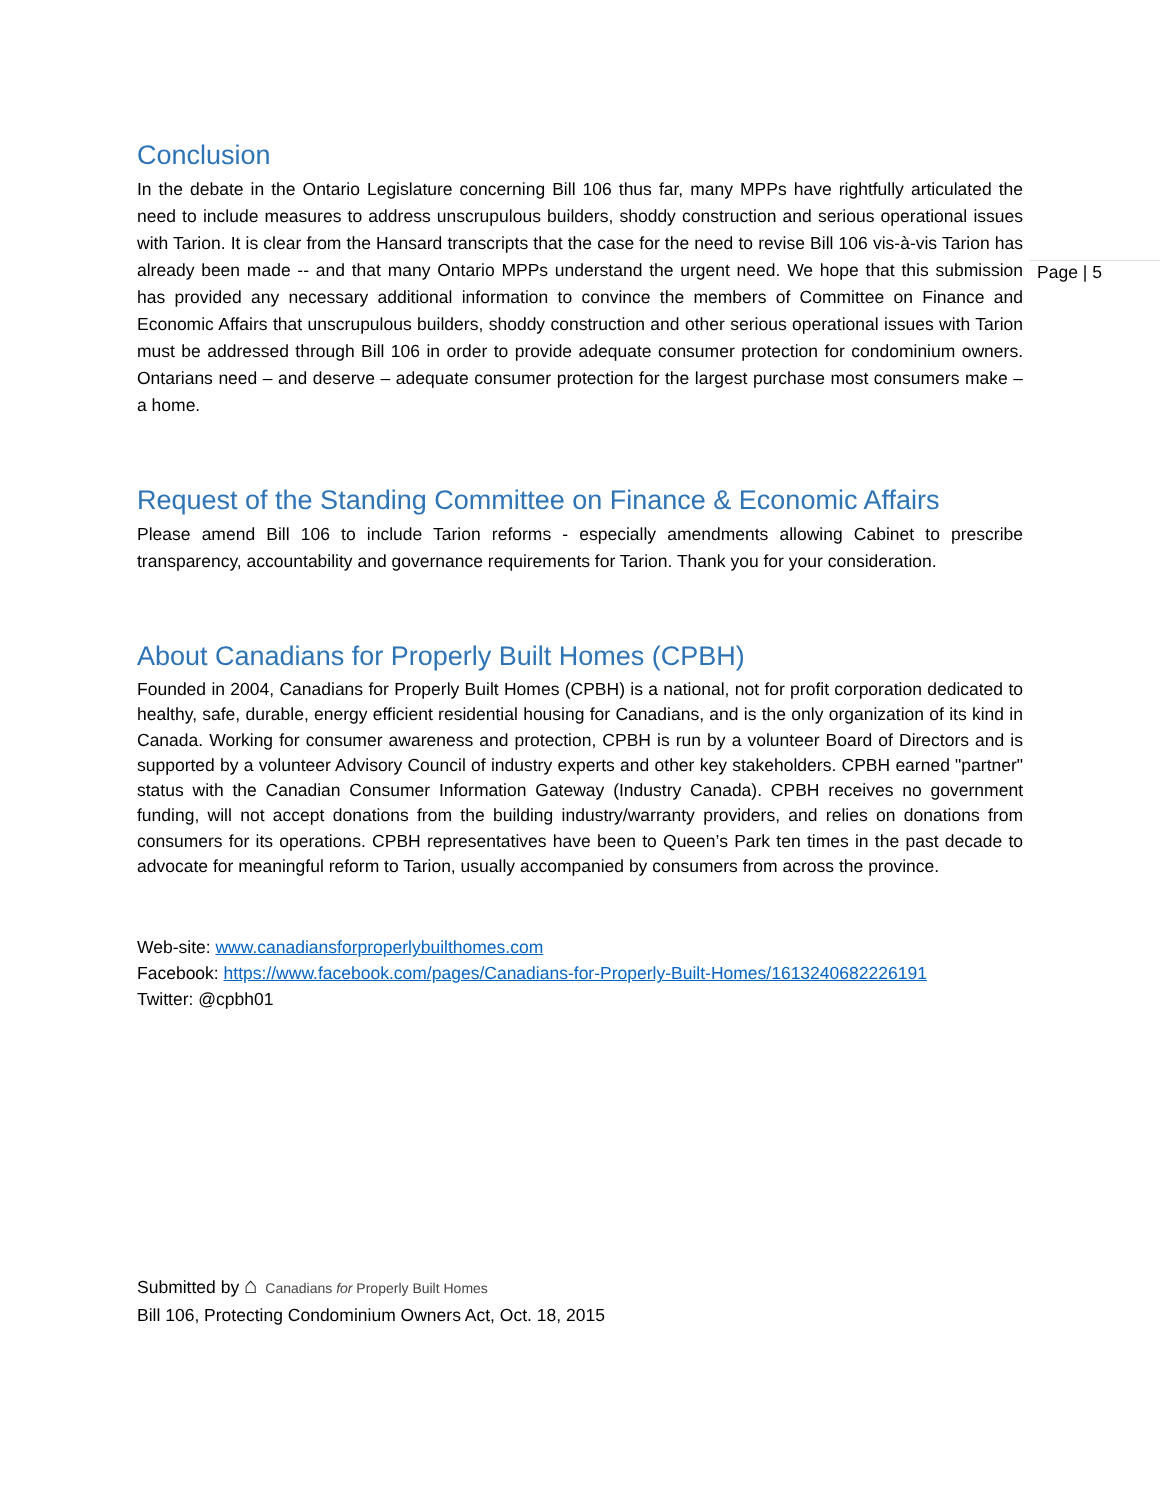Page | 5
Conclusion
In the debate in the Ontario Legislature concerning Bill 106 thus far, many MPPs have rightfully articulated the need to include measures to address unscrupulous builders, shoddy construction and serious operational issues with Tarion. It is clear from the Hansard transcripts that the case for the need to revise Bill 106 vis-à-vis Tarion has already been made -- and that many Ontario MPPs understand the urgent need. We hope that this submission has provided any necessary additional information to convince the members of Committee on Finance and Economic Affairs that unscrupulous builders, shoddy construction and other serious operational issues with Tarion must be addressed through Bill 106 in order to provide adequate consumer protection for condominium owners. Ontarians need – and deserve – adequate consumer protection for the largest purchase most consumers make – a home.
Request of the Standing Committee on Finance & Economic Affairs
Please amend Bill 106 to include Tarion reforms - especially amendments allowing Cabinet to prescribe transparency, accountability and governance requirements for Tarion. Thank you for your consideration.
About Canadians for Properly Built Homes (CPBH)
Founded in 2004, Canadians for Properly Built Homes (CPBH) is a national, not for profit corporation dedicated to healthy, safe, durable, energy efficient residential housing for Canadians, and is the only organization of its kind in Canada. Working for consumer awareness and protection, CPBH is run by a volunteer Board of Directors and is supported by a volunteer Advisory Council of industry experts and other key stakeholders. CPBH earned "partner" status with the Canadian Consumer Information Gateway (Industry Canada). CPBH receives no government funding, will not accept donations from the building industry/warranty providers, and relies on donations from consumers for its operations. CPBH representatives have been to Queen’s Park ten times in the past decade to advocate for meaningful reform to Tarion, usually accompanied by consumers from across the province.
Web-site: www.canadiansforproperlybuilthomes.com
Facebook: https://www.facebook.com/pages/Canadians-for-Properly-Built-Homes/1613240682226191
Twitter: @cpbh01
Submitted by ⌂ Canadians for Properly Built Homes
Bill 106, Protecting Condominium Owners Act, Oct. 18, 2015